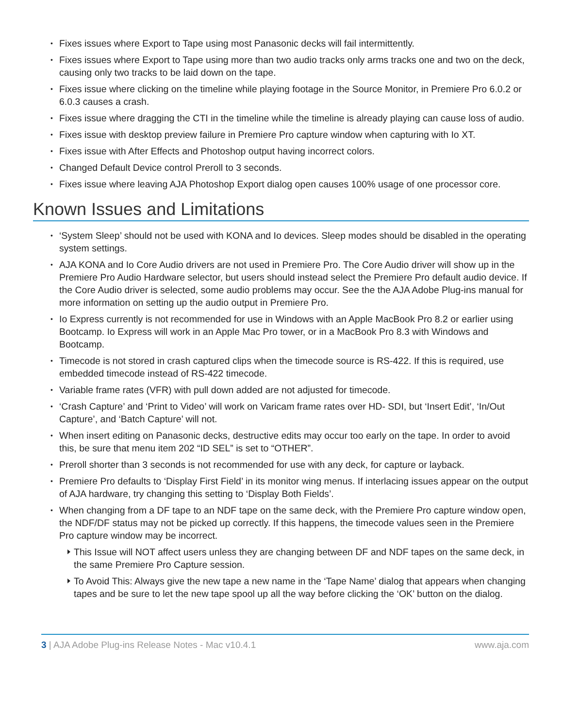Fixes issues where Export to Tape using most Panasonic decks will fail intermittently.
Fixes issues where Export to Tape using more than two audio tracks only arms tracks one and two on the deck, causing only two tracks to be laid down on the tape.
Fixes issue where clicking on the timeline while playing footage in the Source Monitor, in Premiere Pro 6.0.2 or 6.0.3 causes a crash.
Fixes issue where dragging the CTI in the timeline while the timeline is already playing can cause loss of audio.
Fixes issue with desktop preview failure in Premiere Pro capture window when capturing with Io XT.
Fixes issue with After Effects and Photoshop output having incorrect colors.
Changed Default Device control Preroll to 3 seconds.
Fixes issue where leaving AJA Photoshop Export dialog open causes 100% usage of one processor core.
Known Issues and Limitations
‘System Sleep’ should not be used with KONA and Io devices. Sleep modes should be disabled in the operating system settings.
AJA KONA and Io Core Audio drivers are not used in Premiere Pro. The Core Audio driver will show up in the Premiere Pro Audio Hardware selector, but users should instead select the Premiere Pro default audio device. If the Core Audio driver is selected, some audio problems may occur. See the the AJA Adobe Plug-ins manual for more information on setting up the audio output in Premiere Pro.
Io Express currently is not recommended for use in Windows with an Apple MacBook Pro 8.2 or earlier using Bootcamp. Io Express will work in an Apple Mac Pro tower, or in a MacBook Pro 8.3 with Windows and Bootcamp.
Timecode is not stored in crash captured clips when the timecode source is RS-422. If this is required, use embedded timecode instead of RS-422 timecode.
Variable frame rates (VFR) with pull down added are not adjusted for timecode.
‘Crash Capture’ and ‘Print to Video’ will work on Varicam frame rates over HD- SDI, but ‘Insert Edit’, ‘In/Out Capture’, and ‘Batch Capture’ will not.
When insert editing on Panasonic decks, destructive edits may occur too early on the tape. In order to avoid this, be sure that menu item 202 “ID SEL” is set to “OTHER”.
Preroll shorter than 3 seconds is not recommended for use with any deck, for capture or layback.
Premiere Pro defaults to ‘Display First Field’ in its monitor wing menus. If interlacing issues appear on the output of AJA hardware, try changing this setting to ‘Display Both Fields’.
When changing from a DF tape to an NDF tape on the same deck, with the Premiere Pro capture window open, the NDF/DF status may not be picked up correctly. If this happens, the timecode values seen in the Premiere Pro capture window may be incorrect.
This Issue will NOT affect users unless they are changing between DF and NDF tapes on the same deck, in the same Premiere Pro Capture session.
To Avoid This: Always give the new tape a new name in the ‘Tape Name’ dialog that appears when changing tapes and be sure to let the new tape spool up all the way before clicking the ‘OK’ button on the dialog.
3 | AJA Adobe Plug-ins Release Notes - Mac v10.4.1 www.aja.com